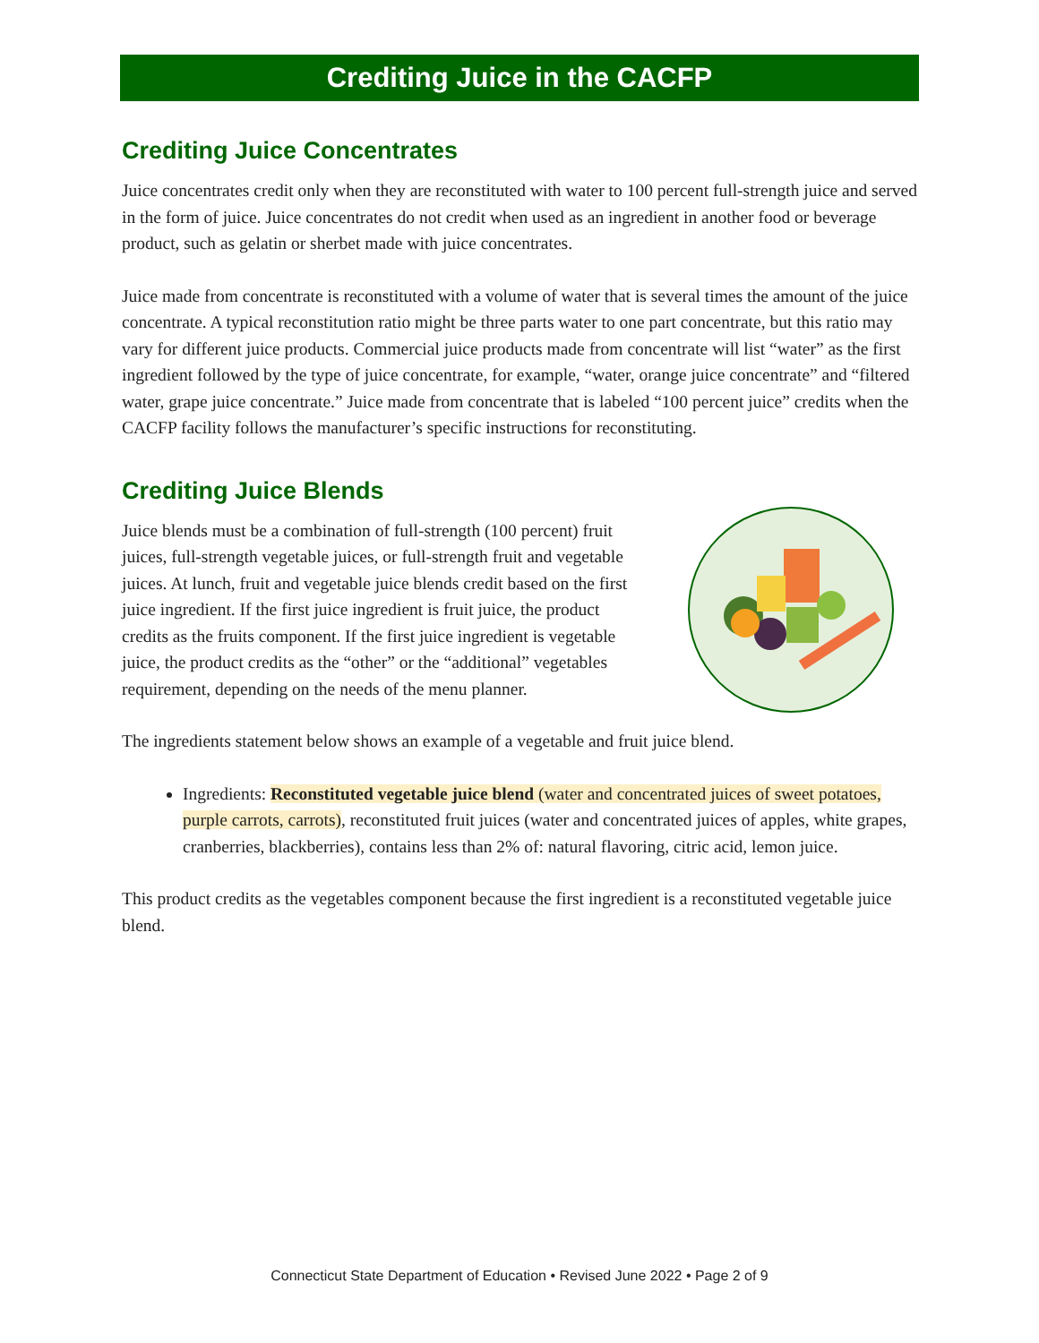Crediting Juice in the CACFP
Crediting Juice Concentrates
Juice concentrates credit only when they are reconstituted with water to 100 percent full-strength juice and served in the form of juice. Juice concentrates do not credit when used as an ingredient in another food or beverage product, such as gelatin or sherbet made with juice concentrates.
Juice made from concentrate is reconstituted with a volume of water that is several times the amount of the juice concentrate. A typical reconstitution ratio might be three parts water to one part concentrate, but this ratio may vary for different juice products. Commercial juice products made from concentrate will list “water” as the first ingredient followed by the type of juice concentrate, for example, “water, orange juice concentrate” and “filtered water, grape juice concentrate.” Juice made from concentrate that is labeled “100 percent juice” credits when the CACFP facility follows the manufacturer’s specific instructions for reconstituting.
Crediting Juice Blends
Juice blends must be a combination of full-strength (100 percent) fruit juices, full-strength vegetable juices, or full-strength fruit and vegetable juices. At lunch, fruit and vegetable juice blends credit based on the first juice ingredient. If the first juice ingredient is fruit juice, the product credits as the fruits component. If the first juice ingredient is vegetable juice, the product credits as the “other” or the “additional” vegetables requirement, depending on the needs of the menu planner.
The ingredients statement below shows an example of a vegetable and fruit juice blend.
Ingredients: Reconstituted vegetable juice blend (water and concentrated juices of sweet potatoes, purple carrots, carrots), reconstituted fruit juices (water and concentrated juices of apples, white grapes, cranberries, blackberries), contains less than 2% of: natural flavoring, citric acid, lemon juice.
This product credits as the vegetables component because the first ingredient is a reconstituted vegetable juice blend.
Connecticut State Department of Education • Revised June 2022 • Page 2 of 9